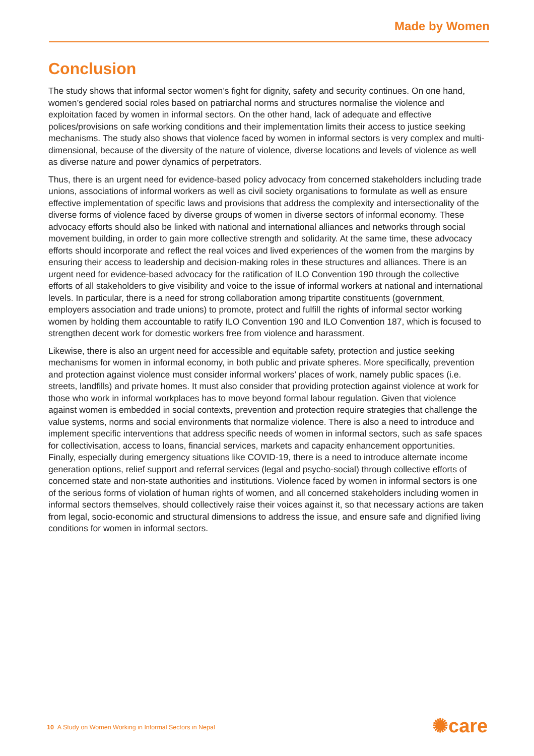Made by Women
Conclusion
The study shows that informal sector women’s fight for dignity, safety and security continues. On one hand, women’s gendered social roles based on patriarchal norms and structures normalise the violence and exploitation faced by women in informal sectors. On the other hand, lack of adequate and effective polices/provisions on safe working conditions and their implementation limits their access to justice seeking mechanisms. The study also shows that violence faced by women in informal sectors is very complex and multi-dimensional, because of the diversity of the nature of violence, diverse locations and levels of violence as well as diverse nature and power dynamics of perpetrators.
Thus, there is an urgent need for evidence-based policy advocacy from concerned stakeholders including trade unions, associations of informal workers as well as civil society organisations to formulate as well as ensure effective implementation of specific laws and provisions that address the complexity and intersectionality of the diverse forms of violence faced by diverse groups of women in diverse sectors of informal economy. These advocacy efforts should also be linked with national and international alliances and networks through social movement building, in order to gain more collective strength and solidarity. At the same time, these advocacy efforts should incorporate and reflect the real voices and lived experiences of the women from the margins by ensuring their access to leadership and decision-making roles in these structures and alliances. There is an urgent need for evidence-based advocacy for the ratification of ILO Convention 190 through the collective efforts of all stakeholders to give visibility and voice to the issue of informal workers at national and international levels. In particular, there is a need for strong collaboration among tripartite constituents (government, employers association and trade unions) to promote, protect and fulfill the rights of informal sector working women by holding them accountable to ratify ILO Convention 190 and ILO Convention 187, which is focused to strengthen decent work for domestic workers free from violence and harassment.
Likewise, there is also an urgent need for accessible and equitable safety, protection and justice seeking mechanisms for women in informal economy, in both public and private spheres. More specifically, prevention and protection against violence must consider informal workers’ places of work, namely public spaces (i.e. streets, landfills) and private homes. It must also consider that providing protection against violence at work for those who work in informal workplaces has to move beyond formal labour regulation. Given that violence against women is embedded in social contexts, prevention and protection require strategies that challenge the value systems, norms and social environments that normalize violence. There is also a need to introduce and implement specific interventions that address specific needs of women in informal sectors, such as safe spaces for collectivisation, access to loans, financial services, markets and capacity enhancement opportunities. Finally, especially during emergency situations like COVID-19, there is a need to introduce alternate income generation options, relief support and referral services (legal and psycho-social) through collective efforts of concerned state and non-state authorities and institutions. Violence faced by women in informal sectors is one of the serious forms of violation of human rights of women, and all concerned stakeholders including women in informal sectors themselves, should collectively raise their voices against it, so that necessary actions are taken from legal, socio-economic and structural dimensions to address the issue, and ensure safe and dignified living conditions for women in informal sectors.
10 A Study on Women Working in Informal Sectors in Nepal
✺care